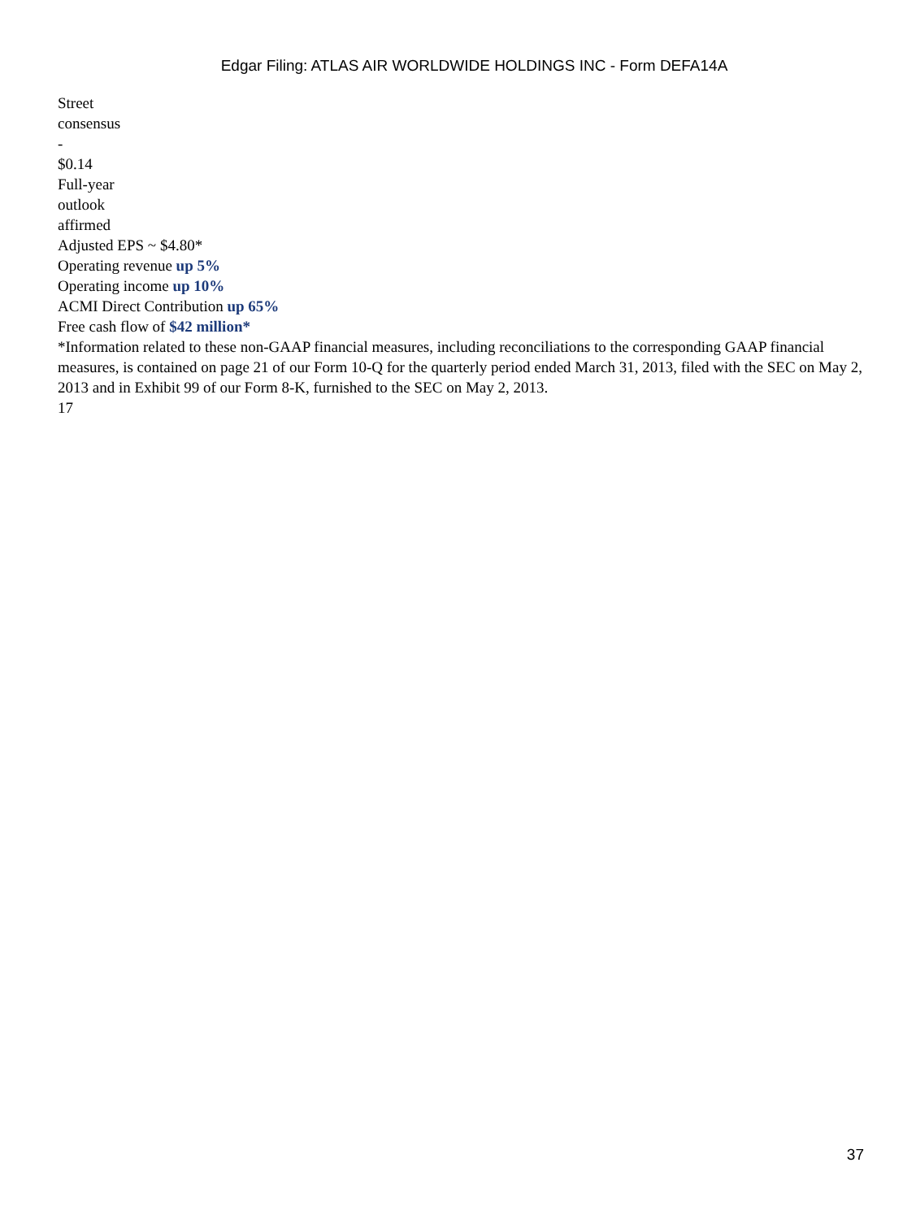Edgar Filing: ATLAS AIR WORLDWIDE HOLDINGS INC - Form DEFA14A
Street
consensus
-
$0.14
Full-year
outlook
affirmed
Adjusted EPS ~ $4.80*
Operating revenue up 5%
Operating income up 10%
ACMI Direct Contribution up 65%
Free cash flow of $42 million*
*Information related to these non-GAAP financial measures, including reconciliations to the corresponding GAAP financial measures, is contained on page 21 of our Form 10-Q for the quarterly period ended March 31, 2013, filed with the SEC on May 2, 2013 and in Exhibit 99 of our Form 8-K, furnished to the SEC on May 2, 2013.
17
37